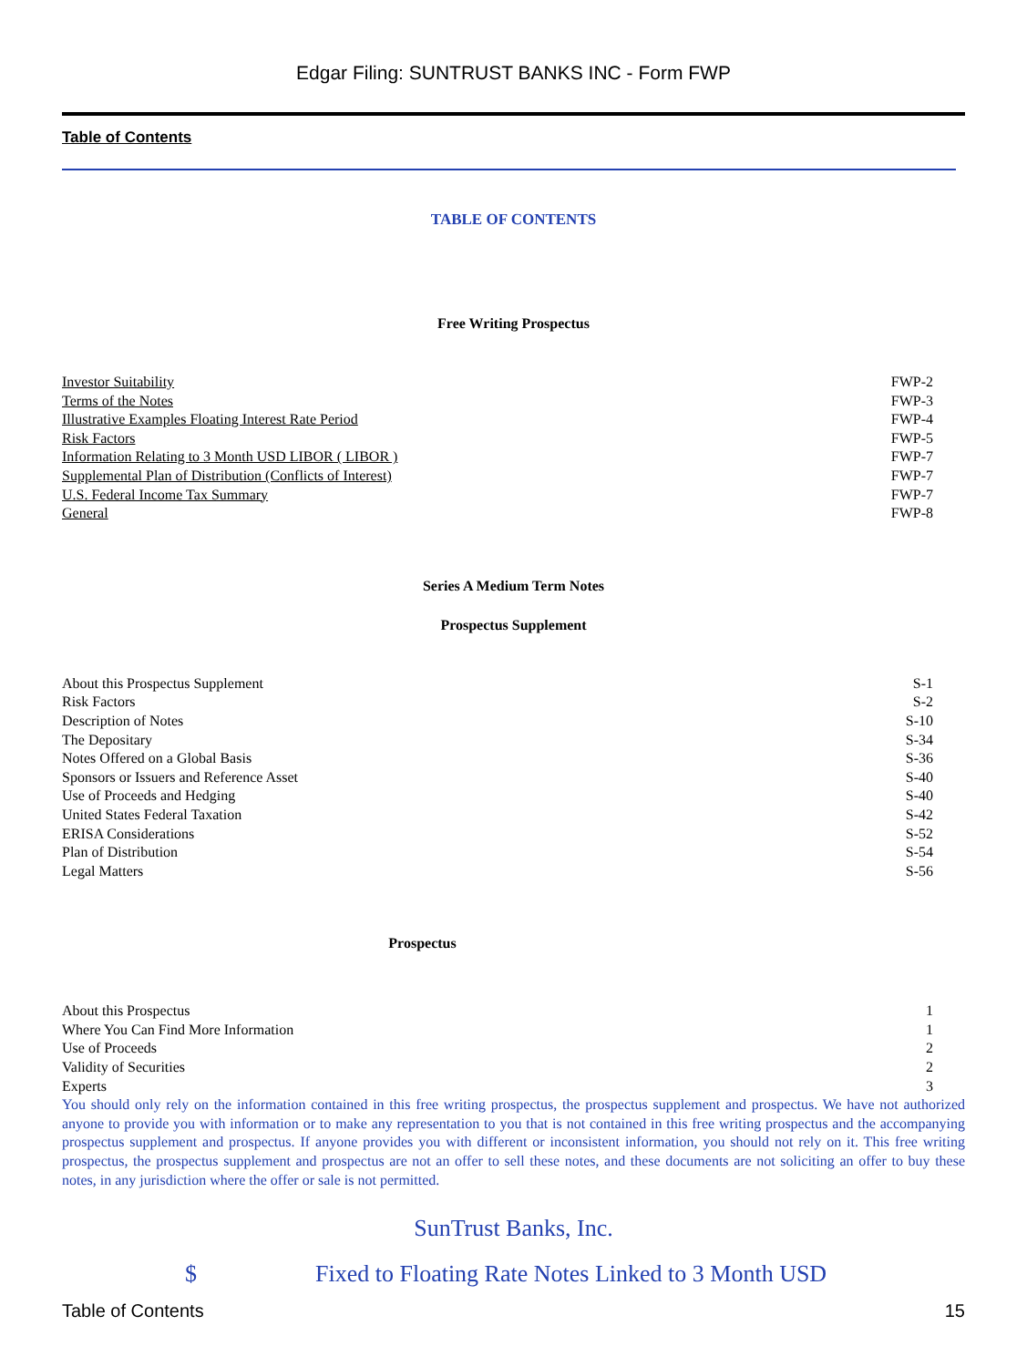Edgar Filing: SUNTRUST BANKS INC - Form FWP
Table of Contents
TABLE OF CONTENTS
Free Writing Prospectus
| Investor Suitability | FWP-2 |
| Terms of the Notes | FWP-3 |
| Illustrative Examples Floating Interest Rate Period | FWP-4 |
| Risk Factors | FWP-5 |
| Information Relating to 3 Month USD LIBOR ( LIBOR ) | FWP-7 |
| Supplemental Plan of Distribution (Conflicts of Interest) | FWP-7 |
| U.S. Federal Income Tax Summary | FWP-7 |
| General | FWP-8 |
Series A Medium Term Notes
Prospectus Supplement
| About this Prospectus Supplement | S-1 |
| Risk Factors | S-2 |
| Description of Notes | S-10 |
| The Depositary | S-34 |
| Notes Offered on a Global Basis | S-36 |
| Sponsors or Issuers and Reference Asset | S-40 |
| Use of Proceeds and Hedging | S-40 |
| United States Federal Taxation | S-42 |
| ERISA Considerations | S-52 |
| Plan of Distribution | S-54 |
| Legal Matters | S-56 |
Prospectus
| About this Prospectus | 1 |
| Where You Can Find More Information | 1 |
| Use of Proceeds | 2 |
| Validity of Securities | 2 |
| Experts | 3 |
You should only rely on the information contained in this free writing prospectus, the prospectus supplement and prospectus. We have not authorized anyone to provide you with information or to make any representation to you that is not contained in this free writing prospectus and the accompanying prospectus supplement and prospectus. If anyone provides you with different or inconsistent information, you should not rely on it. This free writing prospectus, the prospectus supplement and prospectus are not an offer to sell these notes, and these documents are not soliciting an offer to buy these notes, in any jurisdiction where the offer or sale is not permitted.
SunTrust Banks, Inc.
$ Fixed to Floating Rate Notes Linked to 3 Month USD
Table of Contents 15